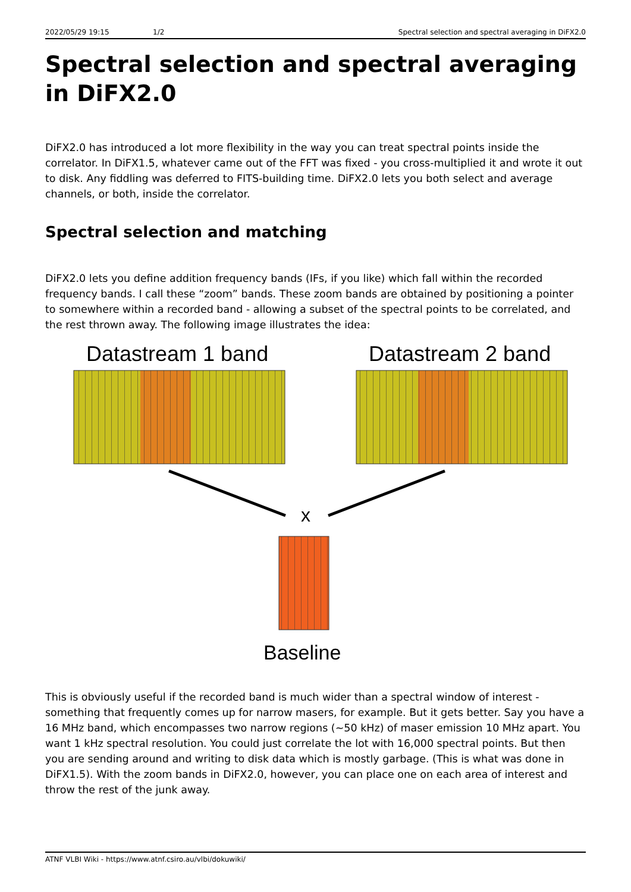2022/05/29 19:15 1/2 Spectral selection and spectral averaging in DiFX2.0
Spectral selection and spectral averaging in DiFX2.0
DiFX2.0 has introduced a lot more flexibility in the way you can treat spectral points inside the correlator. In DiFX1.5, whatever came out of the FFT was fixed - you cross-multiplied it and wrote it out to disk. Any fiddling was deferred to FITS-building time. DiFX2.0 lets you both select and average channels, or both, inside the correlator.
Spectral selection and matching
DiFX2.0 lets you define addition frequency bands (IFs, if you like) which fall within the recorded frequency bands. I call these “zoom” bands. These zoom bands are obtained by positioning a pointer to somewhere within a recorded band - allowing a subset of the spectral points to be correlated, and the rest thrown away. The following image illustrates the idea:
Datastream 1 band
Datastream 2 band
x
Baseline
This is obviously useful if the recorded band is much wider than a spectral window of interest - something that frequently comes up for narrow masers, for example. But it gets better. Say you have a 16 MHz band, which encompasses two narrow regions (~50 kHz) of maser emission 10 MHz apart. You want 1 kHz spectral resolution. You could just correlate the lot with 16,000 spectral points. But then you are sending around and writing to disk data which is mostly garbage. (This is what was done in DiFX1.5). With the zoom bands in DiFX2.0, however, you can place one on each area of interest and throw the rest of the junk away.
ATNF VLBI Wiki - https://www.atnf.csiro.au/vlbi/dokuwiki/